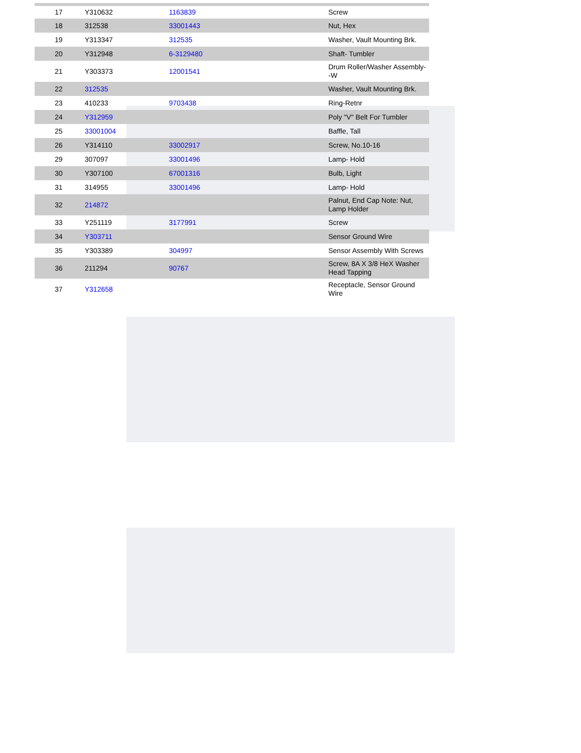| 17 | Y310632 | 1163839 | Screw |
| 18 | 312538 | 33001443 | Nut, Hex |
| 19 | Y313347 | 312535 | Washer, Vault Mounting Brk. |
| 20 | Y312948 | 6-3129480 | Shaft- Tumbler |
| 21 | Y303373 | 12001541 | Drum Roller/Washer Assembly--W |
| 22 | 312535 | | Washer, Vault Mounting Brk. |
| 23 | 410233 | 9703438 | Ring-Retnr |
| 24 | Y312959 | | Poly "V" Belt For Tumbler |
| 25 | 33001004 | | Baffle, Tall |
| 26 | Y314110 | 33002917 | Screw, No.10-16 |
| 29 | 307097 | 33001496 | Lamp- Hold |
| 30 | Y307100 | 67001316 | Bulb, Light |
| 31 | 314955 | 33001496 | Lamp- Hold |
| 32 | 214872 | | Palnut, End Cap Note: Nut, Lamp Holder |
| 33 | Y251119 | 3177991 | Screw |
| 34 | Y303711 | | Sensor Ground Wire |
| 35 | Y303389 | 304997 | Sensor Assembly With Screws |
| 36 | 211294 | 90767 | Screw, 8A X 3/8 HeX Washer Head Tapping |
| 37 | Y312658 | | Receptacle, Sensor Ground Wire |